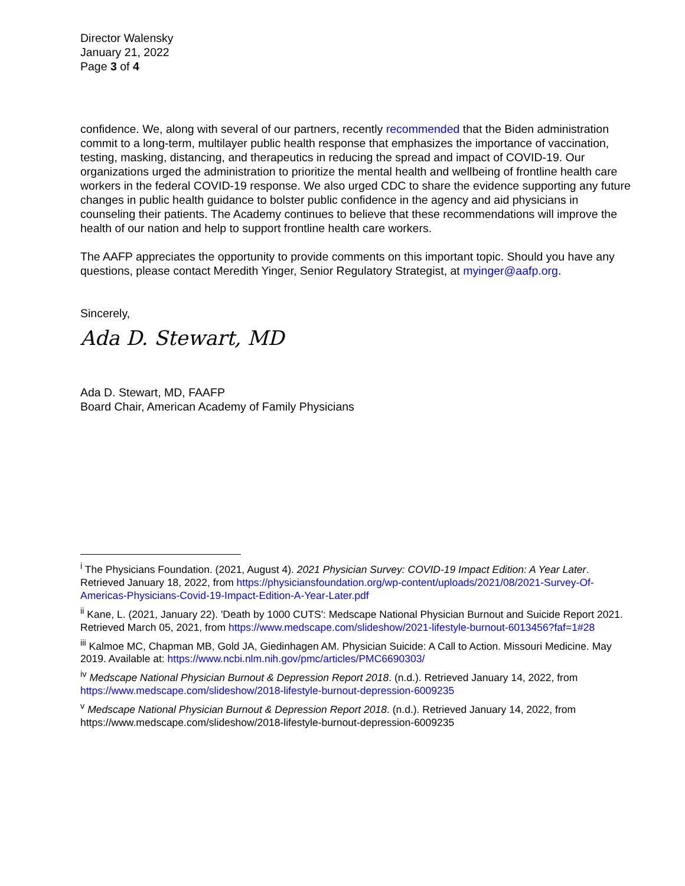Director Walensky
January 21, 2022
Page 3 of 4
confidence. We, along with several of our partners, recently recommended that the Biden administration commit to a long-term, multilayer public health response that emphasizes the importance of vaccination, testing, masking, distancing, and therapeutics in reducing the spread and impact of COVID-19. Our organizations urged the administration to prioritize the mental health and wellbeing of frontline health care workers in the federal COVID-19 response. We also urged CDC to share the evidence supporting any future changes in public health guidance to bolster public confidence in the agency and aid physicians in counseling their patients. The Academy continues to believe that these recommendations will improve the health of our nation and help to support frontline health care workers.
The AAFP appreciates the opportunity to provide comments on this important topic. Should you have any questions, please contact Meredith Yinger, Senior Regulatory Strategist, at myinger@aafp.org.
Sincerely,
Ada D. Stewart, MD
Ada D. Stewart, MD, FAAFP
Board Chair, American Academy of Family Physicians
<sup>i</sup> The Physicians Foundation. (2021, August 4). 2021 Physician Survey: COVID-19 Impact Edition: A Year Later. Retrieved January 18, 2022, from https://physiciansfoundation.org/wp-content/uploads/2021/08/2021-Survey-Of-Americas-Physicians-Covid-19-Impact-Edition-A-Year-Later.pdf
<sup>ii</sup> Kane, L. (2021, January 22). 'Death by 1000 CUTS': Medscape National Physician Burnout and Suicide Report 2021. Retrieved March 05, 2021, from https://www.medscape.com/slideshow/2021-lifestyle-burnout-6013456?faf=1#28
<sup>iii</sup> Kalmoe MC, Chapman MB, Gold JA, Giedinhagen AM. Physician Suicide: A Call to Action. Missouri Medicine. May 2019. Available at: https://www.ncbi.nlm.nih.gov/pmc/articles/PMC6690303/
<sup>iv</sup> Medscape National Physician Burnout & Depression Report 2018. (n.d.). Retrieved January 14, 2022, from https://www.medscape.com/slideshow/2018-lifestyle-burnout-depression-6009235
<sup>v</sup> Medscape National Physician Burnout & Depression Report 2018. (n.d.). Retrieved January 14, 2022, from https://www.medscape.com/slideshow/2018-lifestyle-burnout-depression-6009235